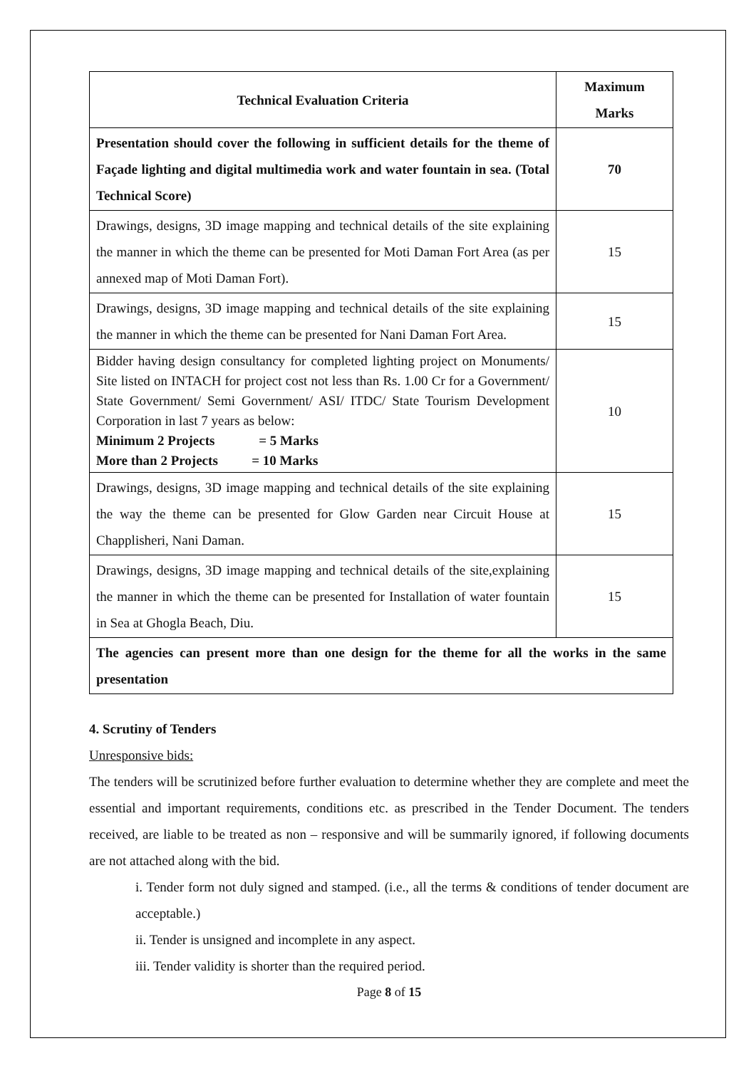| Technical Evaluation Criteria | Maximum Marks |
| --- | --- |
| Presentation should cover the following in sufficient details for the theme of Façade lighting and digital multimedia work and water fountain in sea. (Total Technical Score) | 70 |
| Drawings, designs, 3D image mapping and technical details of the site explaining the manner in which the theme can be presented for Moti Daman Fort Area (as per annexed map of Moti Daman Fort). | 15 |
| Drawings, designs, 3D image mapping and technical details of the site explaining the manner in which the theme can be presented for Nani Daman Fort Area. | 15 |
| Bidder having design consultancy for completed lighting project on Monuments/ Site listed on INTACH for project cost not less than Rs. 1.00 Cr for a Government/ State Government/ Semi Government/ ASI/ ITDC/ State Tourism Development Corporation in last 7 years as below: Minimum 2 Projects = 5 Marks More than 2 Projects = 10 Marks | 10 |
| Drawings, designs, 3D image mapping and technical details of the site explaining the way the theme can be presented for Glow Garden near Circuit House at Chapplisheri, Nani Daman. | 15 |
| Drawings, designs, 3D image mapping and technical details of the site,explaining the manner in which the theme can be presented for Installation of water fountain in Sea at Ghogla Beach, Diu. | 15 |
| The agencies can present more than one design for the theme for all the works in the same presentation | |
4. Scrutiny of Tenders
Unresponsive bids:
The tenders will be scrutinized before further evaluation to determine whether they are complete and meet the essential and important requirements, conditions etc. as prescribed in the Tender Document. The tenders received, are liable to be treated as non – responsive and will be summarily ignored, if following documents are not attached along with the bid.
i. Tender form not duly signed and stamped. (i.e., all the terms & conditions of tender document are acceptable.)
ii. Tender is unsigned and incomplete in any aspect.
iii. Tender validity is shorter than the required period.
Page 8 of 15